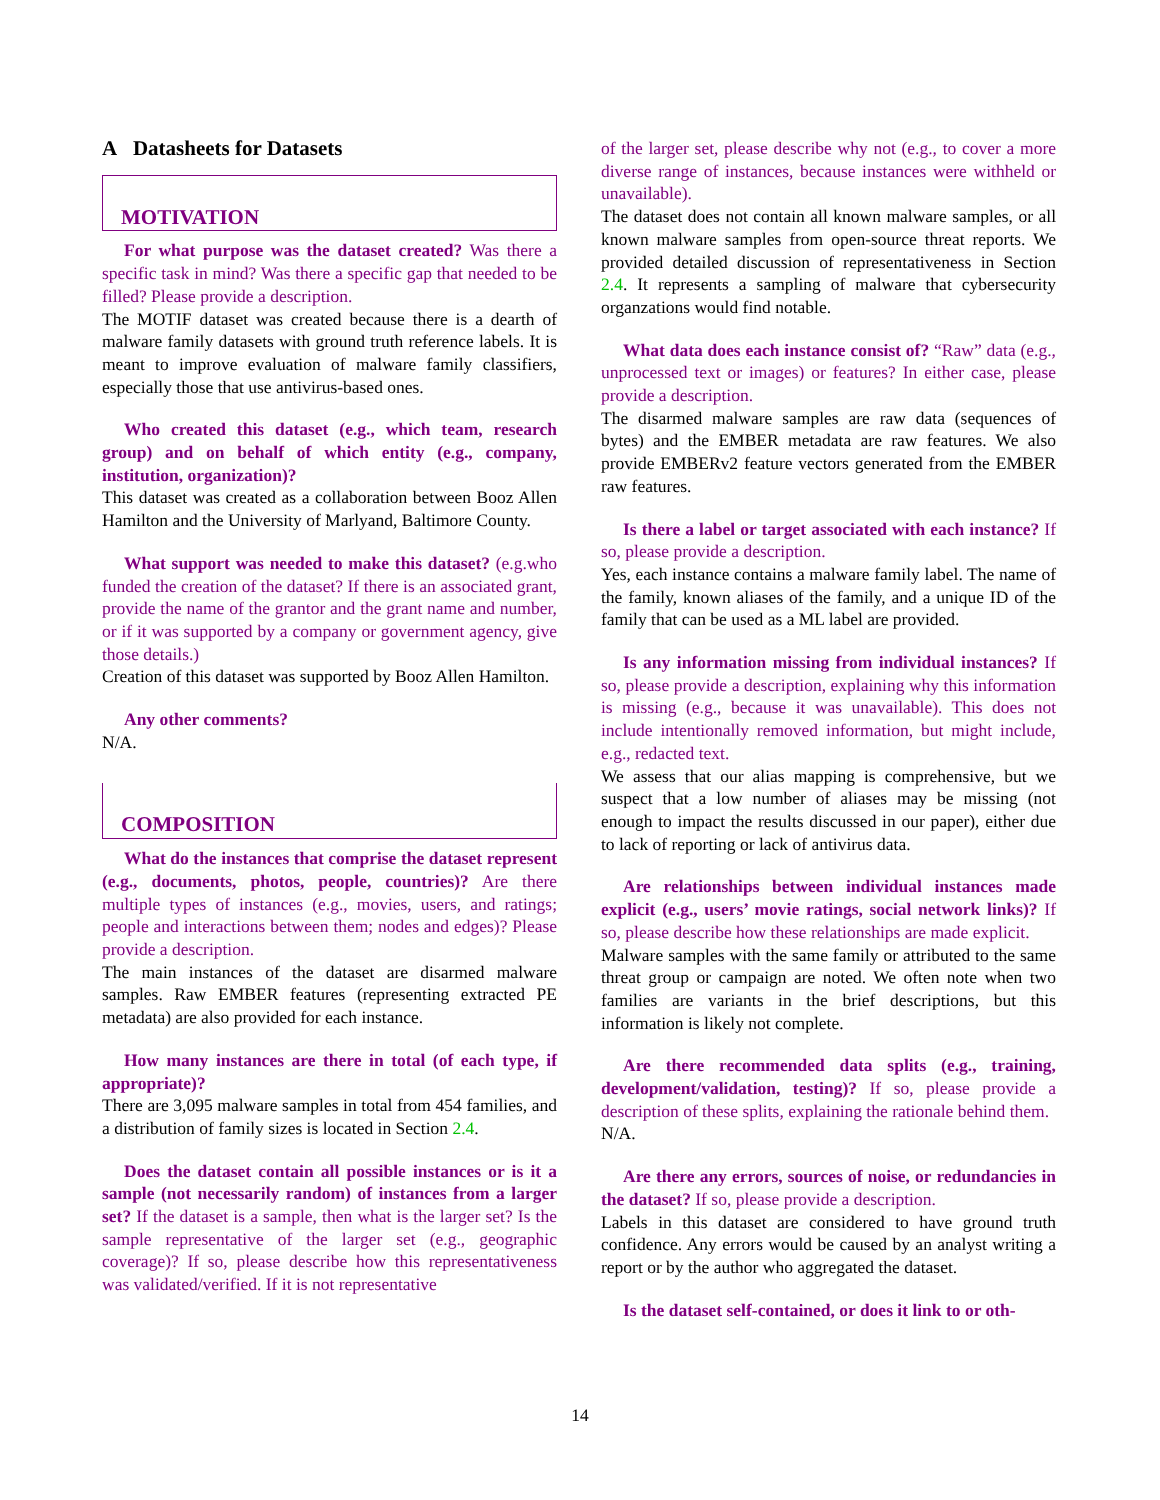A Datasheets for Datasets
MOTIVATION
For what purpose was the dataset created? Was there a specific task in mind? Was there a specific gap that needed to be filled? Please provide a description.
The MOTIF dataset was created because there is a dearth of malware family datasets with ground truth reference labels. It is meant to improve evaluation of malware family classifiers, especially those that use antivirus-based ones.
Who created this dataset (e.g., which team, research group) and on behalf of which entity (e.g., company, institution, organization)?
This dataset was created as a collaboration between Booz Allen Hamilton and the University of Marlyand, Baltimore County.
What support was needed to make this dataset? (e.g.who funded the creation of the dataset? If there is an associated grant, provide the name of the grantor and the grant name and number, or if it was supported by a company or government agency, give those details.)
Creation of this dataset was supported by Booz Allen Hamilton.
Any other comments?
N/A.
COMPOSITION
What do the instances that comprise the dataset represent (e.g., documents, photos, people, countries)? Are there multiple types of instances (e.g., movies, users, and ratings; people and interactions between them; nodes and edges)? Please provide a description.
The main instances of the dataset are disarmed malware samples. Raw EMBER features (representing extracted PE metadata) are also provided for each instance.
How many instances are there in total (of each type, if appropriate)?
There are 3,095 malware samples in total from 454 families, and a distribution of family sizes is located in Section 2.4.
Does the dataset contain all possible instances or is it a sample (not necessarily random) of instances from a larger set? If the dataset is a sample, then what is the larger set? Is the sample representative of the larger set (e.g., geographic coverage)? If so, please describe how this representativeness was validated/verified. If it is not representative
of the larger set, please describe why not (e.g., to cover a more diverse range of instances, because instances were withheld or unavailable).
The dataset does not contain all known malware samples, or all known malware samples from open-source threat reports. We provided detailed discussion of representativeness in Section 2.4. It represents a sampling of malware that cybersecurity organzations would find notable.
What data does each instance consist of? “Raw” data (e.g., unprocessed text or images) or features? In either case, please provide a description.
The disarmed malware samples are raw data (sequences of bytes) and the EMBER metadata are raw features. We also provide EMBERv2 feature vectors generated from the EMBER raw features.
Is there a label or target associated with each instance? If so, please provide a description.
Yes, each instance contains a malware family label. The name of the family, known aliases of the family, and a unique ID of the family that can be used as a ML label are provided.
Is any information missing from individual instances? If so, please provide a description, explaining why this information is missing (e.g., because it was unavailable). This does not include intentionally removed information, but might include, e.g., redacted text.
We assess that our alias mapping is comprehensive, but we suspect that a low number of aliases may be missing (not enough to impact the results discussed in our paper), either due to lack of reporting or lack of antivirus data.
Are relationships between individual instances made explicit (e.g., users’ movie ratings, social network links)? If so, please describe how these relationships are made explicit.
Malware samples with the same family or attributed to the same threat group or campaign are noted. We often note when two families are variants in the brief descriptions, but this information is likely not complete.
Are there recommended data splits (e.g., training, development/validation, testing)? If so, please provide a description of these splits, explaining the rationale behind them.
N/A.
Are there any errors, sources of noise, or redundancies in the dataset? If so, please provide a description.
Labels in this dataset are considered to have ground truth confidence. Any errors would be caused by an analyst writing a report or by the author who aggregated the dataset.
Is the dataset self-contained, or does it link to or oth-
14